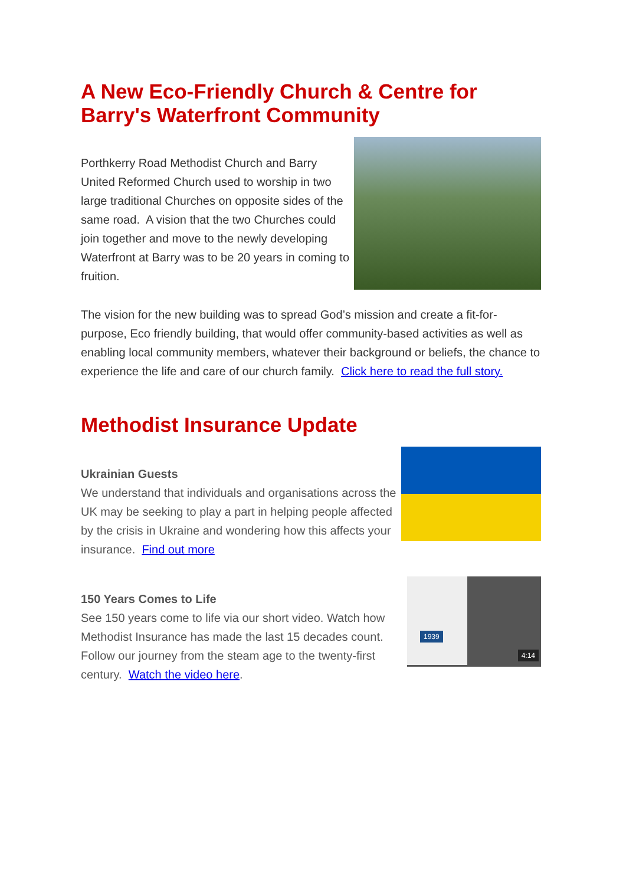A New Eco-Friendly Church & Centre for Barry's Waterfront Community
Porthkerry Road Methodist Church and Barry United Reformed Church used to worship in two large traditional Churches on opposite sides of the same road. A vision that the two Churches could join together and move to the newly developing Waterfront at Barry was to be 20 years in coming to fruition.
The vision for the new building was to spread God’s mission and create a fit-for-purpose, Eco friendly building, that would offer community-based activities as well as enabling local community members, whatever their background or beliefs, the chance to experience the life and care of our church family. Click here to read the full story.
Methodist Insurance Update
Ukrainian Guests
We understand that individuals and organisations across the UK may be seeking to play a part in helping people affected by the crisis in Ukraine and wondering how this affects your insurance. Find out more
150 Years Comes to Life
See 150 years come to life via our short video. Watch how Methodist Insurance has made the last 15 decades count. Follow our journey from the steam age to the twenty-first century. Watch the video here.
1939
4:14